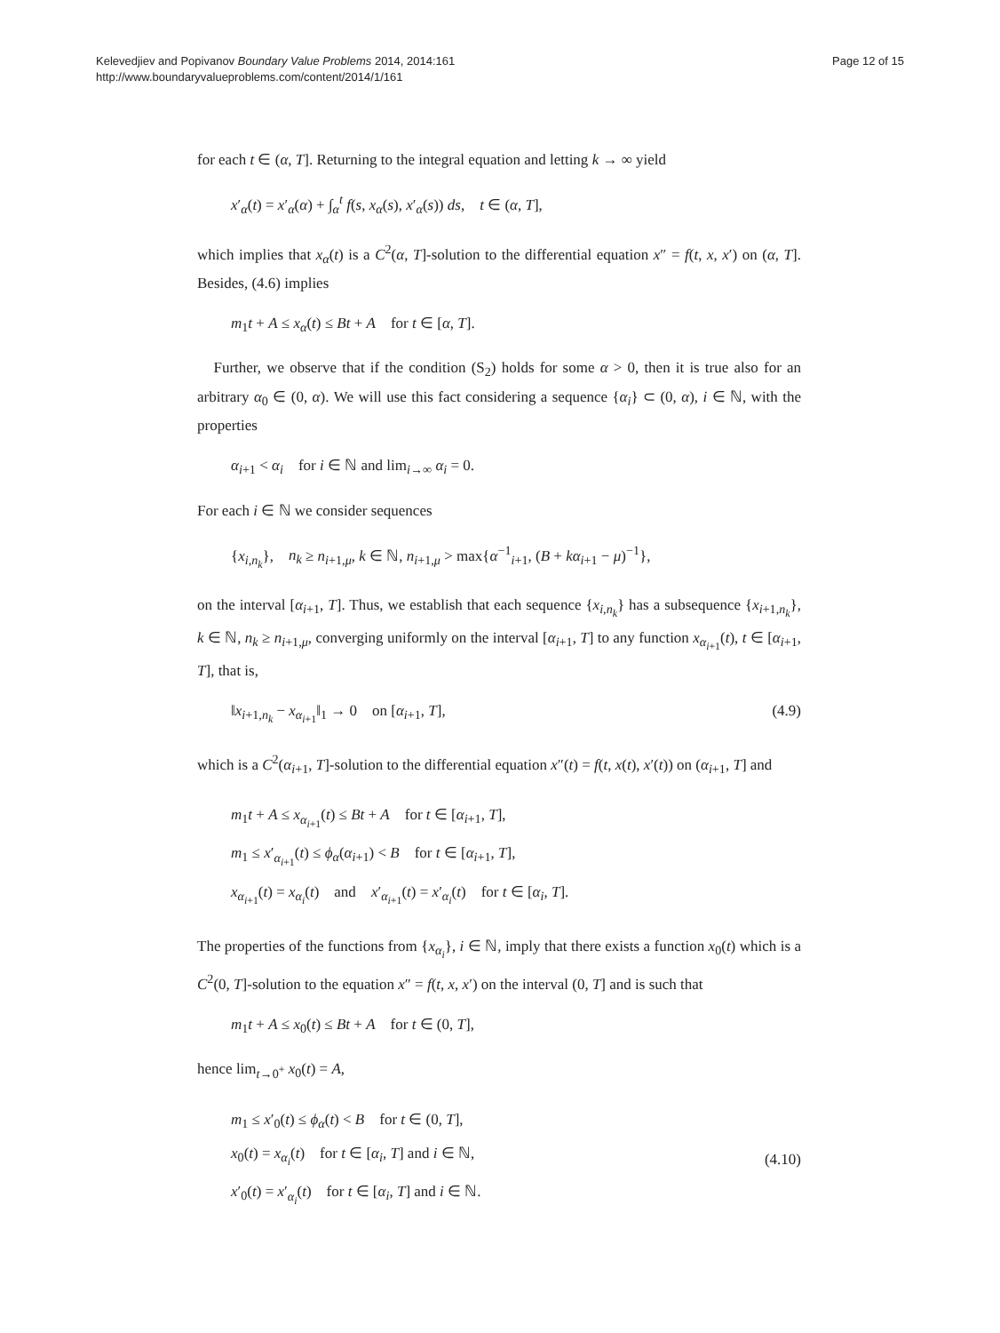Kelevedjiev and Popivanov Boundary Value Problems 2014, 2014:161
http://www.boundaryvalueproblems.com/content/2014/1/161
Page 12 of 15
for each t ∈ (α, T]. Returning to the integral equation and letting k → ∞ yield
x′<sub>α</sub>(t) = x′<sub>α</sub>(α) + ∫<sub>α</sub><sup>t</sup> f(s, x<sub>α</sub>(s), x′<sub>α</sub>(s)) ds, t ∈ (α, T],
which implies that x<sub>α</sub>(t) is a C<sup>2</sup>(α, T]-solution to the differential equation x″ = f(t, x, x′) on (α, T]. Besides, (4.6) implies
m<sub>1</sub>t + A ≤ x<sub>α</sub>(t) ≤ Bt + A for t ∈ [α, T].
Further, we observe that if the condition (S<sub>2</sub>) holds for some α > 0, then it is true also for an arbitrary α<sub>0</sub> ∈ (0, α). We will use this fact considering a sequence {α<sub>i</sub>} ⊂ (0, α), i ∈ ℕ, with the properties
α<sub>i+1</sub> < α<sub>i</sub> for i ∈ ℕ and lim<sub>i→∞</sub> α<sub>i</sub> = 0.
For each i ∈ ℕ we consider sequences
{x<sub>i,n<sub>k</sub></sub>}, n<sub>k</sub> ≥ n<sub>i+1,μ</sub>, k ∈ ℕ, n<sub>i+1,μ</sub> > max{α<sup>−1</sup><sub>i+1</sub>, (B + kα<sub>i+1</sub> − μ)<sup>−1</sup>},
on the interval [α<sub>i+1</sub>, T]. Thus, we establish that each sequence {x<sub>i,n<sub>k</sub></sub>} has a subsequence {x<sub>i+1,n<sub>k</sub></sub>}, k ∈ ℕ, n<sub>k</sub> ≥ n<sub>i+1,μ</sub>, converging uniformly on the interval [α<sub>i+1</sub>, T] to any function x<sub>α<sub>i+1</sub></sub>(t), t ∈ [α<sub>i+1</sub>, T], that is,
‖x<sub>i+1,n<sub>k</sub></sub> − x<sub>α<sub>i+1</sub></sub>‖<sub>1</sub> → 0 on [α<sub>i+1</sub>, T], (4.9)
which is a C<sup>2</sup>(α<sub>i+1</sub>, T]-solution to the differential equation x″(t) = f(t, x(t), x′(t)) on (α<sub>i+1</sub>, T] and
m<sub>1</sub>t + A ≤ x<sub>α<sub>i+1</sub></sub>(t) ≤ Bt + A for t ∈ [α<sub>i+1</sub>, T],
m<sub>1</sub> ≤ x′<sub>α<sub>i+1</sub></sub>(t) ≤ ϕ<sub>α</sub>(α<sub>i+1</sub>) < B for t ∈ [α<sub>i+1</sub>, T],
x<sub>α<sub>i+1</sub></sub>(t) = x<sub>α<sub>i</sub></sub>(t) and x′<sub>α<sub>i+1</sub></sub>(t) = x′<sub>α<sub>i</sub></sub>(t) for t ∈ [α<sub>i</sub>, T].
The properties of the functions from {x<sub>α<sub>i</sub></sub>}, i ∈ ℕ, imply that there exists a function x<sub>0</sub>(t) which is a C<sup>2</sup>(0, T]-solution to the equation x″ = f(t, x, x′) on the interval (0, T] and is such that
m<sub>1</sub>t + A ≤ x<sub>0</sub>(t) ≤ Bt + A for t ∈ (0, T],
hence lim<sub>t→0<sup>+</sup></sub> x<sub>0</sub>(t) = A,
m<sub>1</sub> ≤ x′<sub>0</sub>(t) ≤ ϕ<sub>α</sub>(t) < B for t ∈ (0, T],
x<sub>0</sub>(t) = x<sub>α<sub>i</sub></sub>(t) for t ∈ [α<sub>i</sub>, T] and i ∈ ℕ,
x′<sub>0</sub>(t) = x′<sub>α<sub>i</sub></sub>(t) for t ∈ [α<sub>i</sub>, T] and i ∈ ℕ.
(4.10)